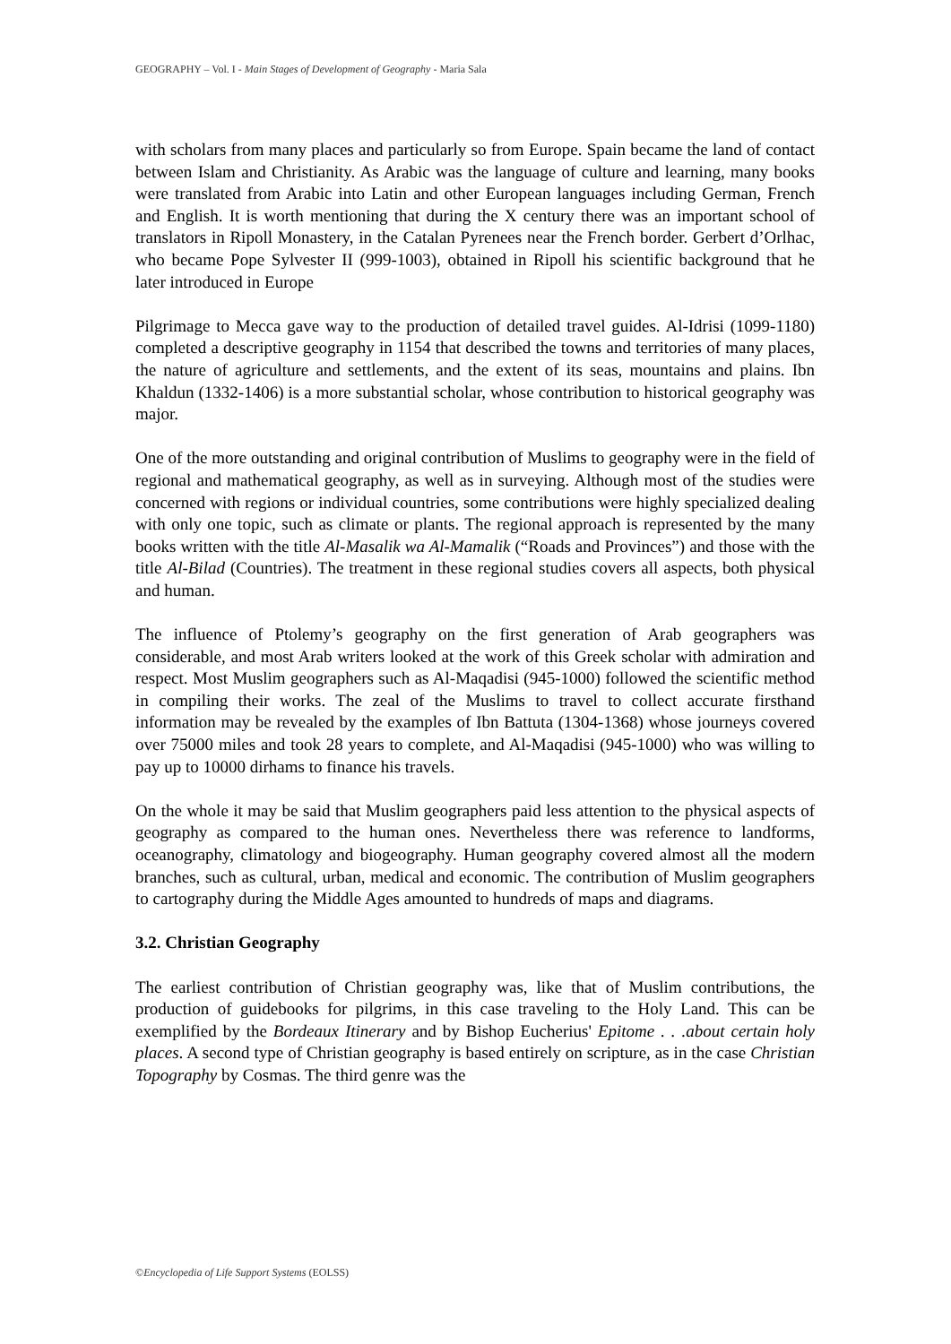GEOGRAPHY – Vol. I - Main Stages of Development of Geography - Maria Sala
with scholars from many places and particularly so from Europe. Spain became the land of contact between Islam and Christianity. As Arabic was the language of culture and learning, many books were translated from Arabic into Latin and other European languages including German, French and English. It is worth mentioning that during the X century there was an important school of translators in Ripoll Monastery, in the Catalan Pyrenees near the French border. Gerbert d’Orlhac, who became Pope Sylvester II (999-1003), obtained in Ripoll his scientific background that he later introduced in Europe
Pilgrimage to Mecca gave way to the production of detailed travel guides. Al-Idrisi (1099-1180) completed a descriptive geography in 1154 that described the towns and territories of many places, the nature of agriculture and settlements, and the extent of its seas, mountains and plains. Ibn Khaldun (1332-1406) is a more substantial scholar, whose contribution to historical geography was major.
One of the more outstanding and original contribution of Muslims to geography were in the field of regional and mathematical geography, as well as in surveying. Although most of the studies were concerned with regions or individual countries, some contributions were highly specialized dealing with only one topic, such as climate or plants. The regional approach is represented by the many books written with the title Al-Masalik wa Al-Mamalik (“Roads and Provinces”) and those with the title Al-Bilad (Countries). The treatment in these regional studies covers all aspects, both physical and human.
The influence of Ptolemy’s geography on the first generation of Arab geographers was considerable, and most Arab writers looked at the work of this Greek scholar with admiration and respect. Most Muslim geographers such as Al-Maqadisi (945-1000) followed the scientific method in compiling their works. The zeal of the Muslims to travel to collect accurate firsthand information may be revealed by the examples of Ibn Battuta (1304-1368) whose journeys covered over 75000 miles and took 28 years to complete, and Al-Maqadisi (945-1000) who was willing to pay up to 10000 dirhams to finance his travels.
On the whole it may be said that Muslim geographers paid less attention to the physical aspects of geography as compared to the human ones. Nevertheless there was reference to landforms, oceanography, climatology and biogeography. Human geography covered almost all the modern branches, such as cultural, urban, medical and economic. The contribution of Muslim geographers to cartography during the Middle Ages amounted to hundreds of maps and diagrams.
3.2. Christian Geography
The earliest contribution of Christian geography was, like that of Muslim contributions, the production of guidebooks for pilgrims, in this case traveling to the Holy Land. This can be exemplified by the Bordeaux Itinerary and by Bishop Eucherius' Epitome . . .about certain holy places. A second type of Christian geography is based entirely on scripture, as in the case Christian Topography by Cosmas. The third genre was the
©Encyclopedia of Life Support Systems (EOLSS)